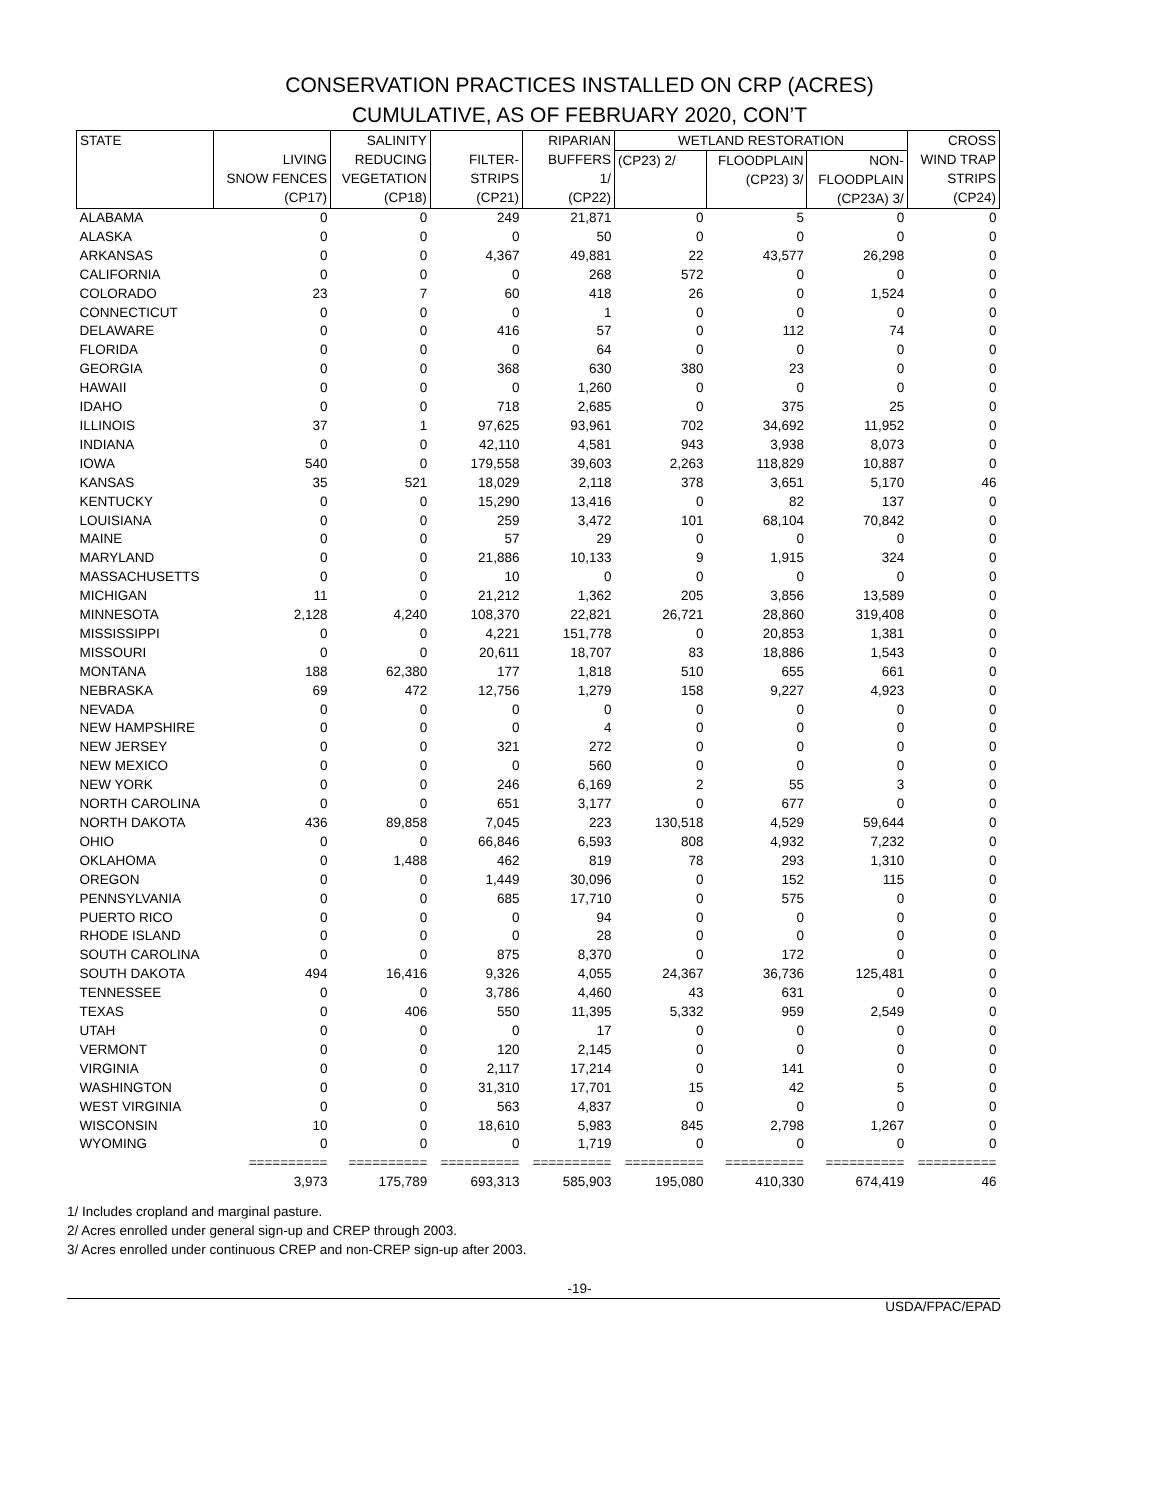CONSERVATION PRACTICES INSTALLED ON CRP (ACRES)
CUMULATIVE, AS OF FEBRUARY 2020, CON’T
| STATE | LIVING SNOW FENCES (CP17) | SALINITY REDUCING VEGETATION (CP18) | FILTER- STRIPS (CP21) | RIPARIAN BUFFERS 1/ (CP22) | WETLAND RESTORATION | | | CROSS WIND TRAP STRIPS (CP24) |
| --- | --- | --- | --- | --- | --- | --- | --- | --- |
| | | | | | (CP23) 2/ | FLOODPLAIN (CP23) 3/ | NON- FLOODPLAIN (CP23A) 3/ | |
| ALABAMA | 0 | 0 | 249 | 21,871 | 0 | 5 | 0 | 0 |
| ALASKA | 0 | 0 | 0 | 50 | 0 | 0 | 0 | 0 |
| ARKANSAS | 0 | 0 | 4,367 | 49,881 | 22 | 43,577 | 26,298 | 0 |
| CALIFORNIA | 0 | 0 | 0 | 268 | 572 | 0 | 0 | 0 |
| COLORADO | 23 | 7 | 60 | 418 | 26 | 0 | 1,524 | 0 |
| CONNECTICUT | 0 | 0 | 0 | 1 | 0 | 0 | 0 | 0 |
| DELAWARE | 0 | 0 | 416 | 57 | 0 | 112 | 74 | 0 |
| FLORIDA | 0 | 0 | 0 | 64 | 0 | 0 | 0 | 0 |
| GEORGIA | 0 | 0 | 368 | 630 | 380 | 23 | 0 | 0 |
| HAWAII | 0 | 0 | 0 | 1,260 | 0 | 0 | 0 | 0 |
| IDAHO | 0 | 0 | 718 | 2,685 | 0 | 375 | 25 | 0 |
| ILLINOIS | 37 | 1 | 97,625 | 93,961 | 702 | 34,692 | 11,952 | 0 |
| INDIANA | 0 | 0 | 42,110 | 4,581 | 943 | 3,938 | 8,073 | 0 |
| IOWA | 540 | 0 | 179,558 | 39,603 | 2,263 | 118,829 | 10,887 | 0 |
| KANSAS | 35 | 521 | 18,029 | 2,118 | 378 | 3,651 | 5,170 | 46 |
| KENTUCKY | 0 | 0 | 15,290 | 13,416 | 0 | 82 | 137 | 0 |
| LOUISIANA | 0 | 0 | 259 | 3,472 | 101 | 68,104 | 70,842 | 0 |
| MAINE | 0 | 0 | 57 | 29 | 0 | 0 | 0 | 0 |
| MARYLAND | 0 | 0 | 21,886 | 10,133 | 9 | 1,915 | 324 | 0 |
| MASSACHUSETTS | 0 | 0 | 10 | 0 | 0 | 0 | 0 | 0 |
| MICHIGAN | 11 | 0 | 21,212 | 1,362 | 205 | 3,856 | 13,589 | 0 |
| MINNESOTA | 2,128 | 4,240 | 108,370 | 22,821 | 26,721 | 28,860 | 319,408 | 0 |
| MISSISSIPPI | 0 | 0 | 4,221 | 151,778 | 0 | 20,853 | 1,381 | 0 |
| MISSOURI | 0 | 0 | 20,611 | 18,707 | 83 | 18,886 | 1,543 | 0 |
| MONTANA | 188 | 62,380 | 177 | 1,818 | 510 | 655 | 661 | 0 |
| NEBRASKA | 69 | 472 | 12,756 | 1,279 | 158 | 9,227 | 4,923 | 0 |
| NEVADA | 0 | 0 | 0 | 0 | 0 | 0 | 0 | 0 |
| NEW HAMPSHIRE | 0 | 0 | 0 | 4 | 0 | 0 | 0 | 0 |
| NEW JERSEY | 0 | 0 | 321 | 272 | 0 | 0 | 0 | 0 |
| NEW MEXICO | 0 | 0 | 0 | 560 | 0 | 0 | 0 | 0 |
| NEW YORK | 0 | 0 | 246 | 6,169 | 2 | 55 | 3 | 0 |
| NORTH CAROLINA | 0 | 0 | 651 | 3,177 | 0 | 677 | 0 | 0 |
| NORTH DAKOTA | 436 | 89,858 | 7,045 | 223 | 130,518 | 4,529 | 59,644 | 0 |
| OHIO | 0 | 0 | 66,846 | 6,593 | 808 | 4,932 | 7,232 | 0 |
| OKLAHOMA | 0 | 1,488 | 462 | 819 | 78 | 293 | 1,310 | 0 |
| OREGON | 0 | 0 | 1,449 | 30,096 | 0 | 152 | 115 | 0 |
| PENNSYLVANIA | 0 | 0 | 685 | 17,710 | 0 | 575 | 0 | 0 |
| PUERTO RICO | 0 | 0 | 0 | 94 | 0 | 0 | 0 | 0 |
| RHODE ISLAND | 0 | 0 | 0 | 28 | 0 | 0 | 0 | 0 |
| SOUTH CAROLINA | 0 | 0 | 875 | 8,370 | 0 | 172 | 0 | 0 |
| SOUTH DAKOTA | 494 | 16,416 | 9,326 | 4,055 | 24,367 | 36,736 | 125,481 | 0 |
| TENNESSEE | 0 | 0 | 3,786 | 4,460 | 43 | 631 | 0 | 0 |
| TEXAS | 0 | 406 | 550 | 11,395 | 5,332 | 959 | 2,549 | 0 |
| UTAH | 0 | 0 | 0 | 17 | 0 | 0 | 0 | 0 |
| VERMONT | 0 | 0 | 120 | 2,145 | 0 | 0 | 0 | 0 |
| VIRGINIA | 0 | 0 | 2,117 | 17,214 | 0 | 141 | 0 | 0 |
| WASHINGTON | 0 | 0 | 31,310 | 17,701 | 15 | 42 | 5 | 0 |
| WEST VIRGINIA | 0 | 0 | 563 | 4,837 | 0 | 0 | 0 | 0 |
| WISCONSIN | 10 | 0 | 18,610 | 5,983 | 845 | 2,798 | 1,267 | 0 |
| WYOMING | 0 | 0 | 0 | 1,719 | 0 | 0 | 0 | 0 |
| | ========== | ========== | ========== | ========== | ========== | ========== | ========== | ========== |
| | 3,973 | 175,789 | 693,313 | 585,903 | 195,080 | 410,330 | 674,419 | 46 |
1/ Includes cropland and marginal pasture.
2/ Acres enrolled under general sign-up and CREP through 2003.
3/ Acres enrolled under continuous CREP and non-CREP sign-up after 2003.
-19-
USDA/FPAC/EPAD